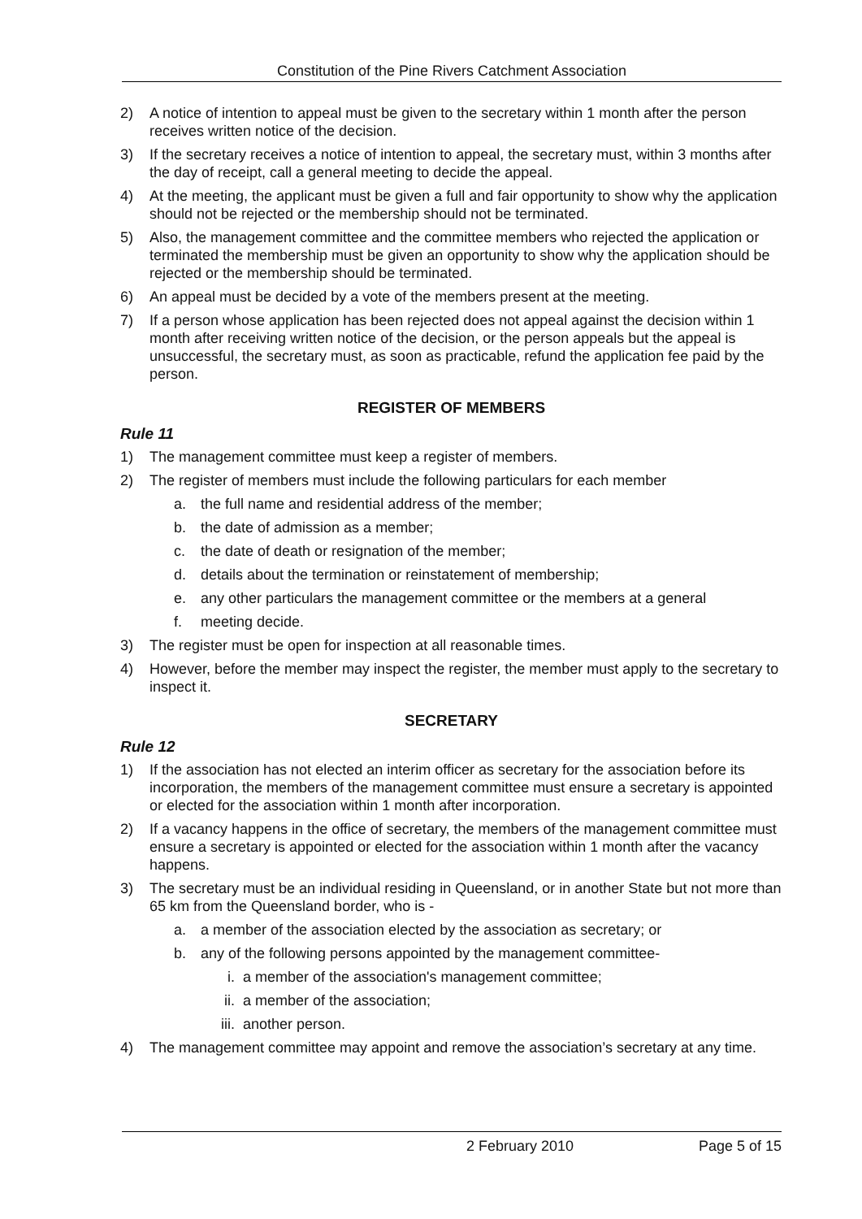Constitution of the Pine Rivers Catchment Association
2) A notice of intention to appeal must be given to the secretary within 1 month after the person receives written notice of the decision.
3) If the secretary receives a notice of intention to appeal, the secretary must, within 3 months after the day of receipt, call a general meeting to decide the appeal.
4) At the meeting, the applicant must be given a full and fair opportunity to show why the application should not be rejected or the membership should not be terminated.
5) Also, the management committee and the committee members who rejected the application or terminated the membership must be given an opportunity to show why the application should be rejected or the membership should be terminated.
6) An appeal must be decided by a vote of the members present at the meeting.
7) If a person whose application has been rejected does not appeal against the decision within 1 month after receiving written notice of the decision, or the person appeals but the appeal is unsuccessful, the secretary must, as soon as practicable, refund the application fee paid by the person.
REGISTER OF MEMBERS
Rule 11
1) The management committee must keep a register of members.
2) The register of members must include the following particulars for each member
a. the full name and residential address of the member;
b. the date of admission as a member;
c. the date of death or resignation of the member;
d. details about the termination or reinstatement of membership;
e. any other particulars the management committee or the members at a general
f. meeting decide.
3) The register must be open for inspection at all reasonable times.
4) However, before the member may inspect the register, the member must apply to the secretary to inspect it.
SECRETARY
Rule 12
1) If the association has not elected an interim officer as secretary for the association before its incorporation, the members of the management committee must ensure a secretary is appointed or elected for the association within 1 month after incorporation.
2) If a vacancy happens in the office of secretary, the members of the management committee must ensure a secretary is appointed or elected for the association within 1 month after the vacancy happens.
3) The secretary must be an individual residing in Queensland, or in another State but not more than 65 km from the Queensland border, who is -
a. a member of the association elected by the association as secretary; or
b. any of the following persons appointed by the management committee-
i. a member of the association's management committee;
ii. a member of the association;
iii. another person.
4) The management committee may appoint and remove the association’s secretary at any time.
2 February 2010 Page 5 of 15